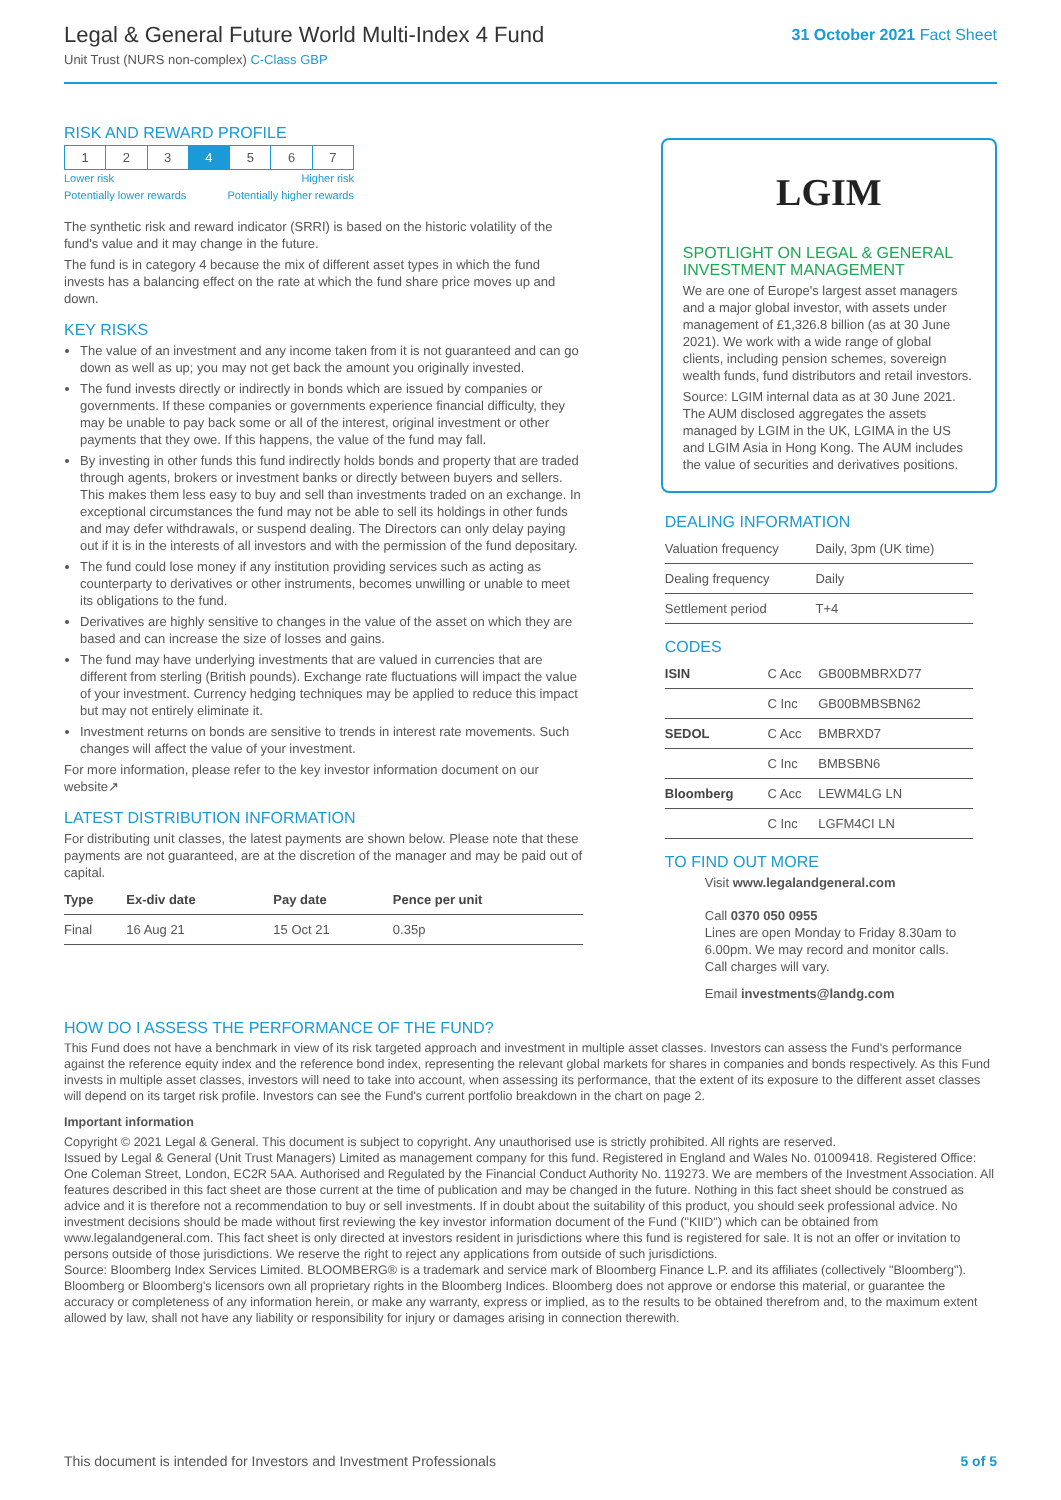Legal & General Future World Multi-Index 4 Fund
Unit Trust (NURS non-complex) C-Class GBP
31 October 2021 Fact Sheet
RISK AND REWARD PROFILE
| 1 | 2 | 3 | 4 | 5 | 6 | 7 |
Lower risk Higher risk
Potentially lower rewards Potentially higher rewards
The synthetic risk and reward indicator (SRRI) is based on the historic volatility of the fund's value and it may change in the future.
The fund is in category 4 because the mix of different asset types in which the fund invests has a balancing effect on the rate at which the fund share price moves up and down.
KEY RISKS
The value of an investment and any income taken from it is not guaranteed and can go down as well as up; you may not get back the amount you originally invested.
The fund invests directly or indirectly in bonds which are issued by companies or governments. If these companies or governments experience financial difficulty, they may be unable to pay back some or all of the interest, original investment or other payments that they owe. If this happens, the value of the fund may fall.
By investing in other funds this fund indirectly holds bonds and property that are traded through agents, brokers or investment banks or directly between buyers and sellers. This makes them less easy to buy and sell than investments traded on an exchange. In exceptional circumstances the fund may not be able to sell its holdings in other funds and may defer withdrawals, or suspend dealing. The Directors can only delay paying out if it is in the interests of all investors and with the permission of the fund depositary.
The fund could lose money if any institution providing services such as acting as counterparty to derivatives or other instruments, becomes unwilling or unable to meet its obligations to the fund.
Derivatives are highly sensitive to changes in the value of the asset on which they are based and can increase the size of losses and gains.
The fund may have underlying investments that are valued in currencies that are different from sterling (British pounds). Exchange rate fluctuations will impact the value of your investment. Currency hedging techniques may be applied to reduce this impact but may not entirely eliminate it.
Investment returns on bonds are sensitive to trends in interest rate movements. Such changes will affect the value of your investment.
For more information, please refer to the key investor information document on our website↗
LATEST DISTRIBUTION INFORMATION
For distributing unit classes, the latest payments are shown below. Please note that these payments are not guaranteed, are at the discretion of the manager and may be paid out of capital.
| Type | Ex-div date | Pay date | Pence per unit |
| --- | --- | --- | --- |
| Final | 16 Aug 21 | 15 Oct 21 | 0.35p |
LGIM
SPOTLIGHT ON LEGAL & GENERAL INVESTMENT MANAGEMENT
We are one of Europe's largest asset managers and a major global investor, with assets under management of £1,326.8 billion (as at 30 June 2021). We work with a wide range of global clients, including pension schemes, sovereign wealth funds, fund distributors and retail investors.
Source: LGIM internal data as at 30 June 2021. The AUM disclosed aggregates the assets managed by LGIM in the UK, LGIMA in the US and LGIM Asia in Hong Kong. The AUM includes the value of securities and derivatives positions.
DEALING INFORMATION
| Valuation frequency | Daily, 3pm (UK time) |
| Dealing frequency | Daily |
| Settlement period | T+4 |
CODES
| ISIN | C Acc | GB00BMBRXD77 |
| | C Inc | GB00BMBSBN62 |
| SEDOL | C Acc | BMBRXD7 |
| | C Inc | BMBSBN6 |
| Bloomberg | C Acc | LEWM4LG LN |
| | C Inc | LGFM4CI LN |
TO FIND OUT MORE
Visit www.legalandgeneral.com
Call 0370 050 0955
Lines are open Monday to Friday 8.30am to 6.00pm. We may record and monitor calls. Call charges will vary.
Email investments@landg.com
HOW DO I ASSESS THE PERFORMANCE OF THE FUND?
This Fund does not have a benchmark in view of its risk targeted approach and investment in multiple asset classes. Investors can assess the Fund's performance against the reference equity index and the reference bond index, representing the relevant global markets for shares in companies and bonds respectively. As this Fund invests in multiple asset classes, investors will need to take into account, when assessing its performance, that the extent of its exposure to the different asset classes will depend on its target risk profile. Investors can see the Fund's current portfolio breakdown in the chart on page 2.
Important information
Copyright © 2021 Legal & General. This document is subject to copyright. Any unauthorised use is strictly prohibited. All rights are reserved.
Issued by Legal & General (Unit Trust Managers) Limited as management company for this fund. Registered in England and Wales No. 01009418. Registered Office: One Coleman Street, London, EC2R 5AA. Authorised and Regulated by the Financial Conduct Authority No. 119273. We are members of the Investment Association. All features described in this fact sheet are those current at the time of publication and may be changed in the future. Nothing in this fact sheet should be construed as advice and it is therefore not a recommendation to buy or sell investments. If in doubt about the suitability of this product, you should seek professional advice. No investment decisions should be made without first reviewing the key investor information document of the Fund ("KIID") which can be obtained from www.legalandgeneral.com. This fact sheet is only directed at investors resident in jurisdictions where this fund is registered for sale. It is not an offer or invitation to persons outside of those jurisdictions. We reserve the right to reject any applications from outside of such jurisdictions.
Source: Bloomberg Index Services Limited. BLOOMBERG® is a trademark and service mark of Bloomberg Finance L.P. and its affiliates (collectively "Bloomberg"). Bloomberg or Bloomberg's licensors own all proprietary rights in the Bloomberg Indices. Bloomberg does not approve or endorse this material, or guarantee the accuracy or completeness of any information herein, or make any warranty, express or implied, as to the results to be obtained therefrom and, to the maximum extent allowed by law, shall not have any liability or responsibility for injury or damages arising in connection therewith.
This document is intended for Investors and Investment Professionals 5 of 5